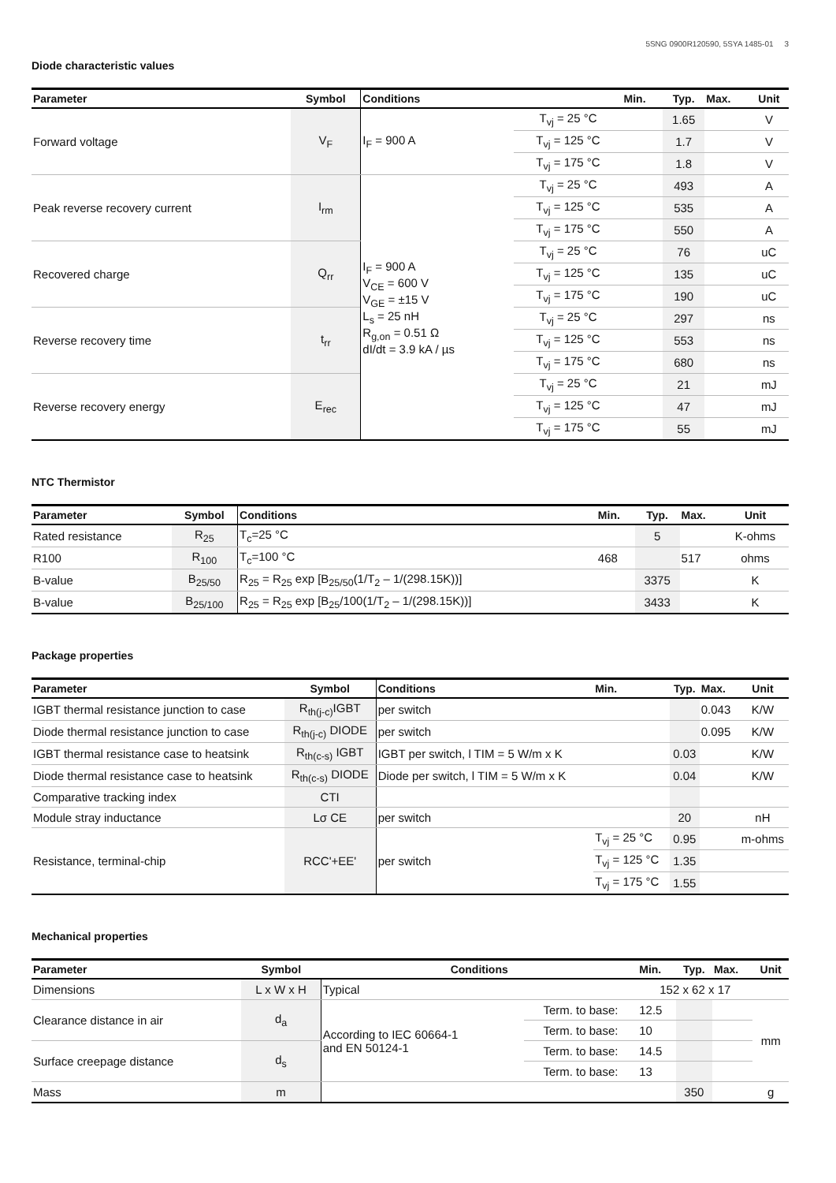5SNG 0900R120590, 5SYA 1485-01 3
Diode characteristic values
| Parameter | Symbol | Conditions | | Min. | Typ. | Max. | Unit |
| --- | --- | --- | --- | --- | --- | --- | --- |
| Forward voltage | V<sub>F</sub> | I<sub>F</sub> = 900 A | T<sub>vj</sub> = 25 °C | | 1.65 | | V |
| | | | T<sub>vj</sub> = 125 °C | | 1.7 | | V |
| | | | T<sub>vj</sub> = 175 °C | | 1.8 | | V |
| Peak reverse recovery current | I<sub>rm</sub> | I<sub>F</sub> = 900 A V<sub>CE</sub> = 600 V V<sub>GE</sub> = ±15 V L<sub>s</sub> = 25 nH R<sub>g,on</sub> = 0.51 Ω dI/dt = 3.9 kA / µs | T<sub>vj</sub> = 25 °C | | 493 | | A |
| | | | T<sub>vj</sub> = 125 °C | | 535 | | A |
| | | | T<sub>vj</sub> = 175 °C | | 550 | | A |
| Recovered charge | Q<sub>rr</sub> | | T<sub>vj</sub> = 25 °C | | 76 | | uC |
| | | | T<sub>vj</sub> = 125 °C | | 135 | | uC |
| | | | T<sub>vj</sub> = 175 °C | | 190 | | uC |
| Reverse recovery time | t<sub>rr</sub> | | T<sub>vj</sub> = 25 °C | | 297 | | ns |
| | | | T<sub>vj</sub> = 125 °C | | 553 | | ns |
| | | | T<sub>vj</sub> = 175 °C | | 680 | | ns |
| Reverse recovery energy | E<sub>rec</sub> | | T<sub>vj</sub> = 25 °C | | 21 | | mJ |
| | | | T<sub>vj</sub> = 125 °C | | 47 | | mJ |
| | | | T<sub>vj</sub> = 175 °C | | 55 | | mJ |
NTC Thermistor
| Parameter | Symbol | Conditions | Min. | Typ. | Max. | Unit |
| --- | --- | --- | --- | --- | --- | --- |
| Rated resistance | R<sub>25</sub> | T<sub>c</sub>=25 °C | | 5 | | K-ohms |
| R100 | R<sub>100</sub> | T<sub>c</sub>=100 °C | 468 | | 517 | ohms |
| B-value | B<sub>25/50</sub> | R<sub>25</sub> = R<sub>25</sub> exp [B<sub>25/50</sub>(1/T<sub>2</sub> – 1/(298.15K))] | | 3375 | | K |
| B-value | B<sub>25/100</sub> | R<sub>25</sub> = R<sub>25</sub> exp [B<sub>25</sub>/100(1/T<sub>2</sub> – 1/(298.15K))] | | 3433 | | K |
Package properties
| Parameter | Symbol | Conditions | Min. | Typ. | Max. | Unit |
| --- | --- | --- | --- | --- | --- | --- |
| IGBT thermal resistance junction to case | R<sub>th(j-c)</sub>IGBT | per switch | | | 0.043 | K/W |
| Diode thermal resistance junction to case | R<sub>th(j-c)</sub> DIODE | per switch | | | 0.095 | K/W |
| IGBT thermal resistance case to heatsink | R<sub>th(c-s)</sub> IGBT | IGBT per switch, l TIM = 5 W/m x K | | 0.03 | | K/W |
| Diode thermal resistance case to heatsink | R<sub>th(c-s)</sub> DIODE | Diode per switch, l TIM = 5 W/m x K | | 0.04 | | K/W |
| Comparative tracking index | CTI | | | | | |
| Module stray inductance | Lσ CE | per switch | | 20 | | nH |
| Resistance, terminal-chip | RCC'+EE' | per switch | T<sub>vj</sub> = 25 °C | 0.95 | | m-ohms |
| | | | T<sub>vj</sub> = 125 °C | 1.35 | | |
| | | | T<sub>vj</sub> = 175 °C | 1.55 | | |
Mechanical properties
| Parameter | Symbol | Conditions | | Min. | Typ. | Max. | Unit |
| --- | --- | --- | --- | --- | --- | --- | --- |
| Dimensions | L x W x H | Typical | | 152 x 62 x 17 | | | |
| Clearance distance in air | d<sub>a</sub> | According to IEC 60664-1 and EN 50124-1 | Term. to base: | 12.5 | | | mm |
| | | | Term. to base: | 10 | | | |
| Surface creepage distance | d<sub>s</sub> | | Term. to base: | 14.5 | | | |
| | | | Term. to base: | 13 | | | |
| Mass | m | | | | 350 | | g |